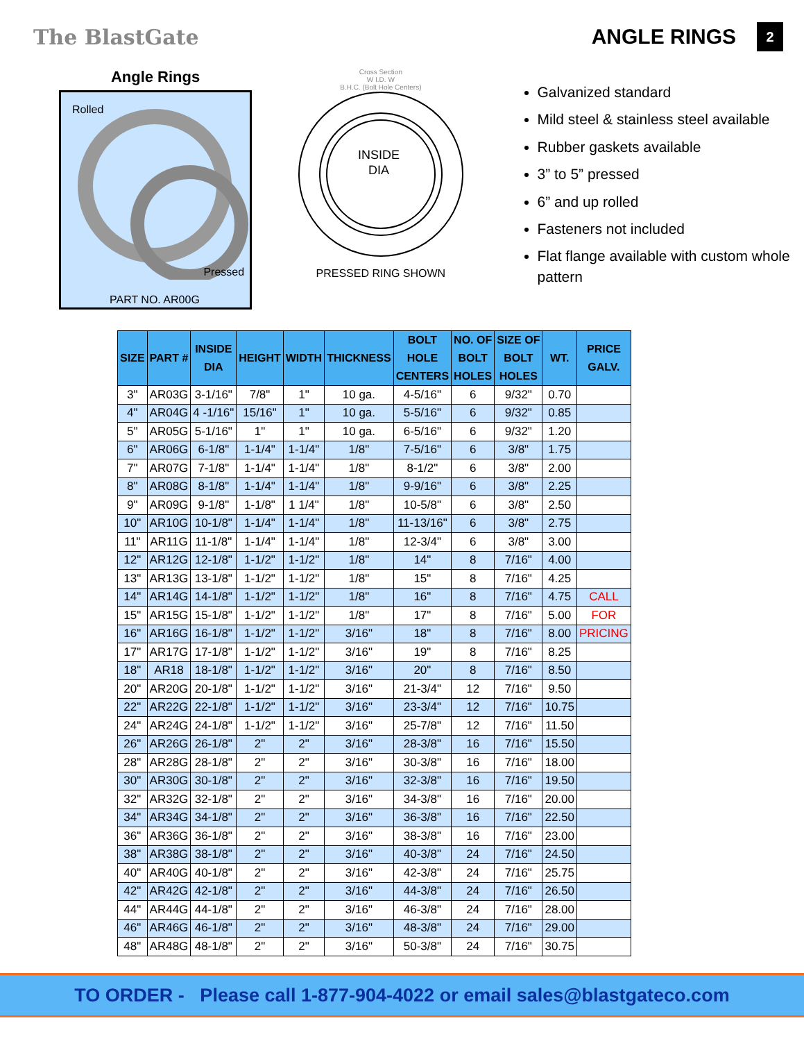The BlastGate ANGLE RINGS 2
Angle Rings
Rolled
Pressed
PART NO. AR00G
Cross Section
W I.D. W
B.H.C. (Bolt Hole Centers)
INSIDE
DIA
PRESSED RING SHOWN
Galvanized standard
Mild steel & stainless steel available
Rubber gaskets available
3” to 5” pressed
6” and up rolled
Fasteners not included
Flat flange available with custom whole pattern
| SIZE | PART # | INSIDE DIA | HEIGHT | WIDTH | THICKNESS | BOLT HOLE CENTERS | NO. OF BOLT HOLES | SIZE OF BOLT HOLES | WT. | PRICE GALV. |
| --- | --- | --- | --- | --- | --- | --- | --- | --- | --- | --- |
| 3" | AR03G | 3-1/16" | 7/8" | 1" | 10 ga. | 4-5/16" | 6 | 9/32" | 0.70 | |
| 4" | AR04G | 4 -1/16" | 15/16" | 1" | 10 ga. | 5-5/16" | 6 | 9/32" | 0.85 | |
| 5" | AR05G | 5-1/16" | 1" | 1" | 10 ga. | 6-5/16" | 6 | 9/32" | 1.20 | |
| 6" | AR06G | 6-1/8" | 1-1/4" | 1-1/4" | 1/8" | 7-5/16" | 6 | 3/8" | 1.75 | |
| 7" | AR07G | 7-1/8" | 1-1/4" | 1-1/4" | 1/8" | 8-1/2" | 6 | 3/8" | 2.00 | |
| 8" | AR08G | 8-1/8" | 1-1/4" | 1-1/4" | 1/8" | 9-9/16" | 6 | 3/8" | 2.25 | |
| 9" | AR09G | 9-1/8" | 1-1/8" | 1 1/4" | 1/8" | 10-5/8" | 6 | 3/8" | 2.50 | |
| 10" | AR10G | 10-1/8" | 1-1/4" | 1-1/4" | 1/8" | 11-13/16" | 6 | 3/8" | 2.75 | |
| 11" | AR11G | 11-1/8" | 1-1/4" | 1-1/4" | 1/8" | 12-3/4" | 6 | 3/8" | 3.00 | |
| 12" | AR12G | 12-1/8" | 1-1/2" | 1-1/2" | 1/8" | 14" | 8 | 7/16" | 4.00 | |
| 13" | AR13G | 13-1/8" | 1-1/2" | 1-1/2" | 1/8" | 15" | 8 | 7/16" | 4.25 | |
| 14" | AR14G | 14-1/8" | 1-1/2" | 1-1/2" | 1/8" | 16" | 8 | 7/16" | 4.75 | CALL |
| 15" | AR15G | 15-1/8" | 1-1/2" | 1-1/2" | 1/8" | 17" | 8 | 7/16" | 5.00 | FOR |
| 16" | AR16G | 16-1/8" | 1-1/2" | 1-1/2" | 3/16" | 18" | 8 | 7/16" | 8.00 | PRICING |
| 17" | AR17G | 17-1/8" | 1-1/2" | 1-1/2" | 3/16" | 19" | 8 | 7/16" | 8.25 | |
| 18" | AR18 | 18-1/8" | 1-1/2" | 1-1/2" | 3/16" | 20" | 8 | 7/16" | 8.50 | |
| 20" | AR20G | 20-1/8" | 1-1/2" | 1-1/2" | 3/16" | 21-3/4" | 12 | 7/16" | 9.50 | |
| 22" | AR22G | 22-1/8" | 1-1/2" | 1-1/2" | 3/16" | 23-3/4" | 12 | 7/16" | 10.75 | |
| 24" | AR24G | 24-1/8" | 1-1/2" | 1-1/2" | 3/16" | 25-7/8" | 12 | 7/16" | 11.50 | |
| 26" | AR26G | 26-1/8" | 2" | 2" | 3/16" | 28-3/8" | 16 | 7/16" | 15.50 | |
| 28" | AR28G | 28-1/8" | 2" | 2" | 3/16" | 30-3/8" | 16 | 7/16" | 18.00 | |
| 30" | AR30G | 30-1/8" | 2" | 2" | 3/16" | 32-3/8" | 16 | 7/16" | 19.50 | |
| 32" | AR32G | 32-1/8" | 2" | 2" | 3/16" | 34-3/8" | 16 | 7/16" | 20.00 | |
| 34" | AR34G | 34-1/8" | 2" | 2" | 3/16" | 36-3/8" | 16 | 7/16" | 22.50 | |
| 36" | AR36G | 36-1/8" | 2" | 2" | 3/16" | 38-3/8" | 16 | 7/16" | 23.00 | |
| 38" | AR38G | 38-1/8" | 2" | 2" | 3/16" | 40-3/8" | 24 | 7/16" | 24.50 | |
| 40" | AR40G | 40-1/8" | 2" | 2" | 3/16" | 42-3/8" | 24 | 7/16" | 25.75 | |
| 42" | AR42G | 42-1/8" | 2" | 2" | 3/16" | 44-3/8" | 24 | 7/16" | 26.50 | |
| 44" | AR44G | 44-1/8" | 2" | 2" | 3/16" | 46-3/8" | 24 | 7/16" | 28.00 | |
| 46" | AR46G | 46-1/8" | 2" | 2" | 3/16" | 48-3/8" | 24 | 7/16" | 29.00 | |
| 48" | AR48G | 48-1/8" | 2" | 2" | 3/16" | 50-3/8" | 24 | 7/16" | 30.75 | |
TO ORDER - Please call 1-877-904-4022 or email sales@blastgateco.com